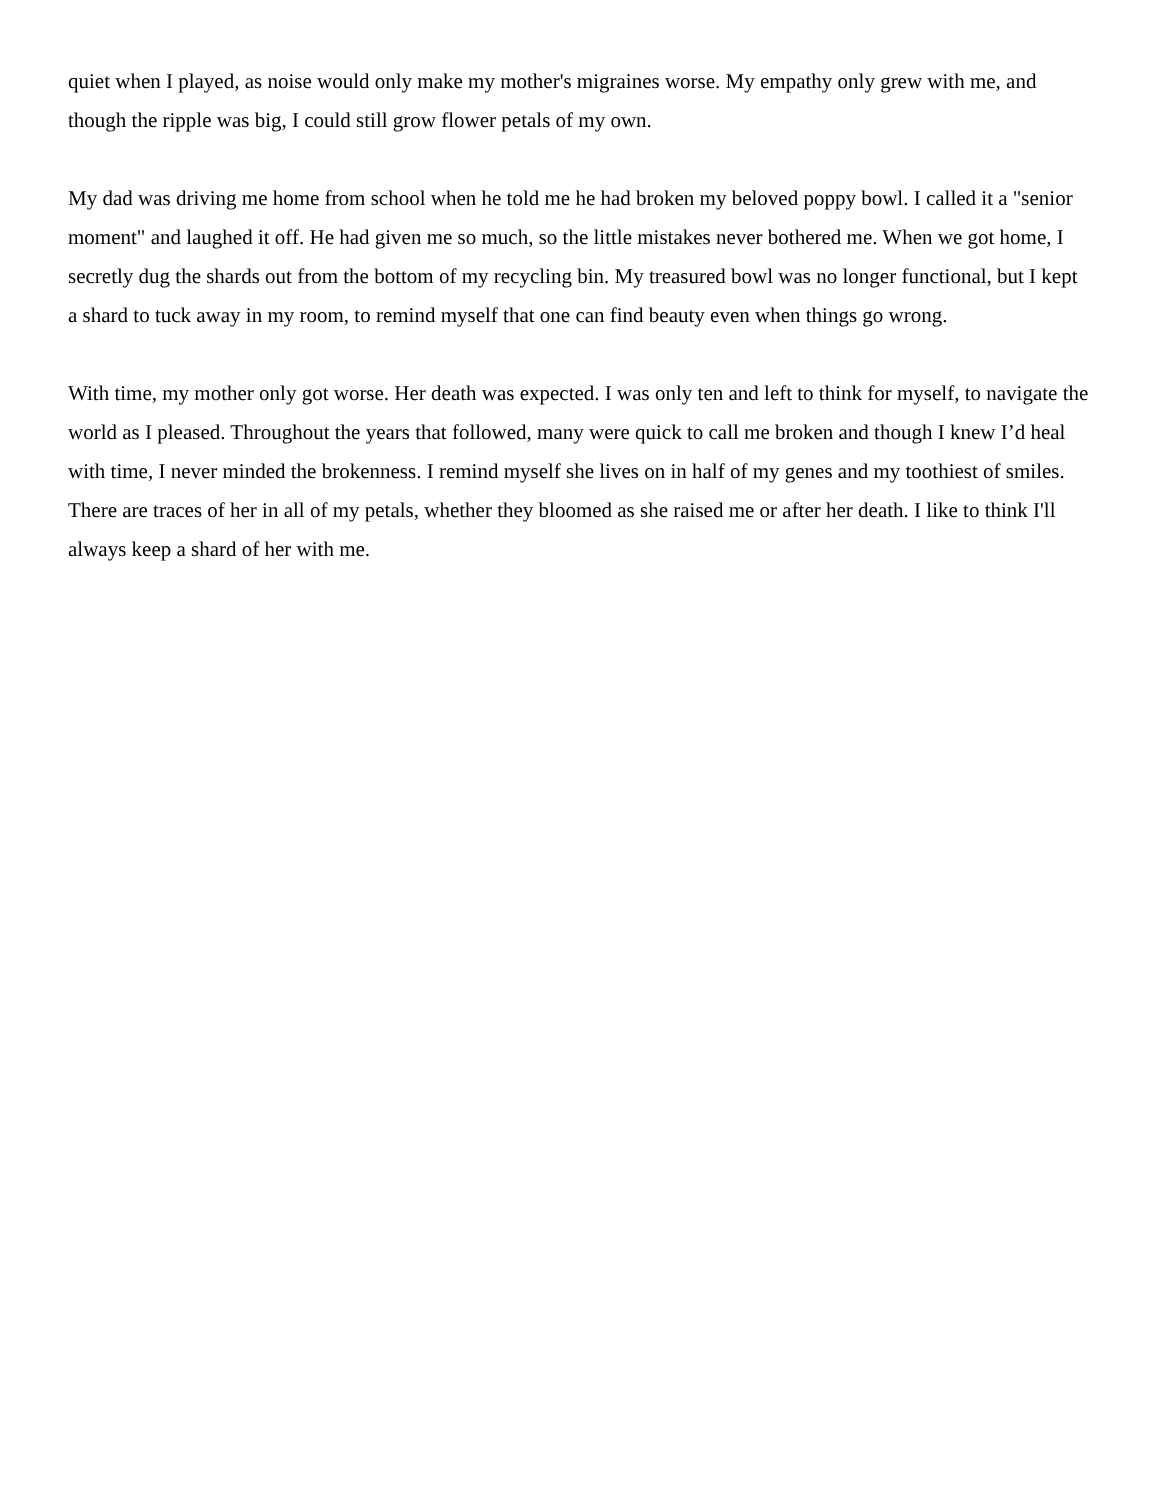quiet when I played, as noise would only make my mother's migraines worse. My empathy only grew with me, and though the ripple was big, I could still grow flower petals of my own.
My dad was driving me home from school when he told me he had broken my beloved poppy bowl. I called it a "senior moment" and laughed it off. He had given me so much, so the little mistakes never bothered me. When we got home, I secretly dug the shards out from the bottom of my recycling bin. My treasured bowl was no longer functional, but I kept a shard to tuck away in my room, to remind myself that one can find beauty even when things go wrong.
With time, my mother only got worse. Her death was expected. I was only ten and left to think for myself, to navigate the world as I pleased. Throughout the years that followed, many were quick to call me broken and though I knew I’d heal with time, I never minded the brokenness. I remind myself she lives on in half of my genes and my toothiest of smiles. There are traces of her in all of my petals, whether they bloomed as she raised me or after her death. I like to think I'll always keep a shard of her with me.